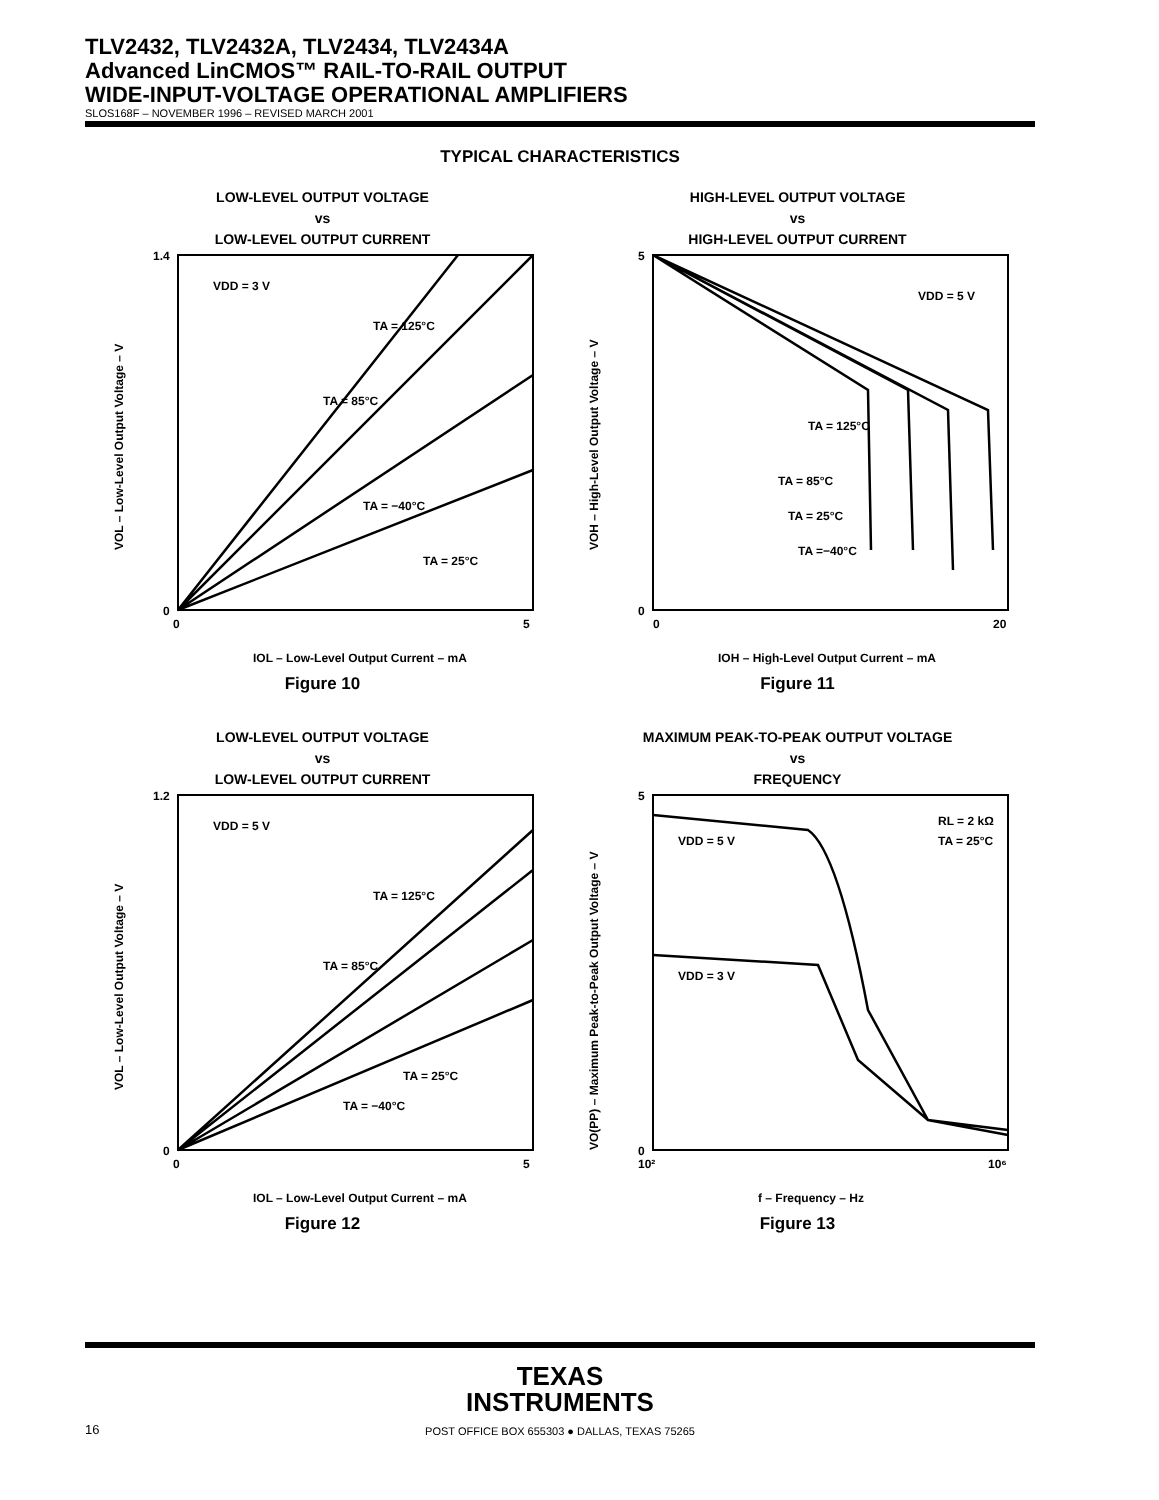TLV2432, TLV2432A, TLV2434, TLV2434A
Advanced LinCMOS™ RAIL-TO-RAIL OUTPUT
WIDE-INPUT-VOLTAGE OPERATIONAL AMPLIFIERS
SLOS168F – NOVEMBER 1996 – REVISED MARCH 2001
TYPICAL CHARACTERISTICS
LOW-LEVEL OUTPUT VOLTAGE
vs
LOW-LEVEL OUTPUT CURRENT
VDD = 3 V
TA = 125°C
TA = 85°C
TA = 25°C
TA = −40°C
1.4
0
0
5
IOL – Low-Level Output Current – mA
VOL – Low-Level Output Voltage – V
Figure 10
HIGH-LEVEL OUTPUT VOLTAGE
vs
HIGH-LEVEL OUTPUT CURRENT
VDD = 5 V
TA = 125°C
TA = 85°C
TA = 25°C
TA =−40°C
5
0
0
20
IOH – High-Level Output Current – mA
VOH – High-Level Output Voltage – V
Figure 11
LOW-LEVEL OUTPUT VOLTAGE
vs
LOW-LEVEL OUTPUT CURRENT
VDD = 5 V
TA = 125°C
TA = 85°C
TA = 25°C
TA = −40°C
1.2
0
0
5
IOL – Low-Level Output Current – mA
VOL – Low-Level Output Voltage – V
Figure 12
MAXIMUM PEAK-TO-PEAK OUTPUT VOLTAGE
vs
FREQUENCY
VDD = 5 V
VDD = 3 V
RL = 2 kΩ
TA = 25°C
5
0
10²
10⁶
f – Frequency – Hz
VO(PP) – Maximum Peak-to-Peak Output Voltage – V
Figure 13
TEXAS
INSTRUMENTS
POST OFFICE BOX 655303 ● DALLAS, TEXAS 75265
16